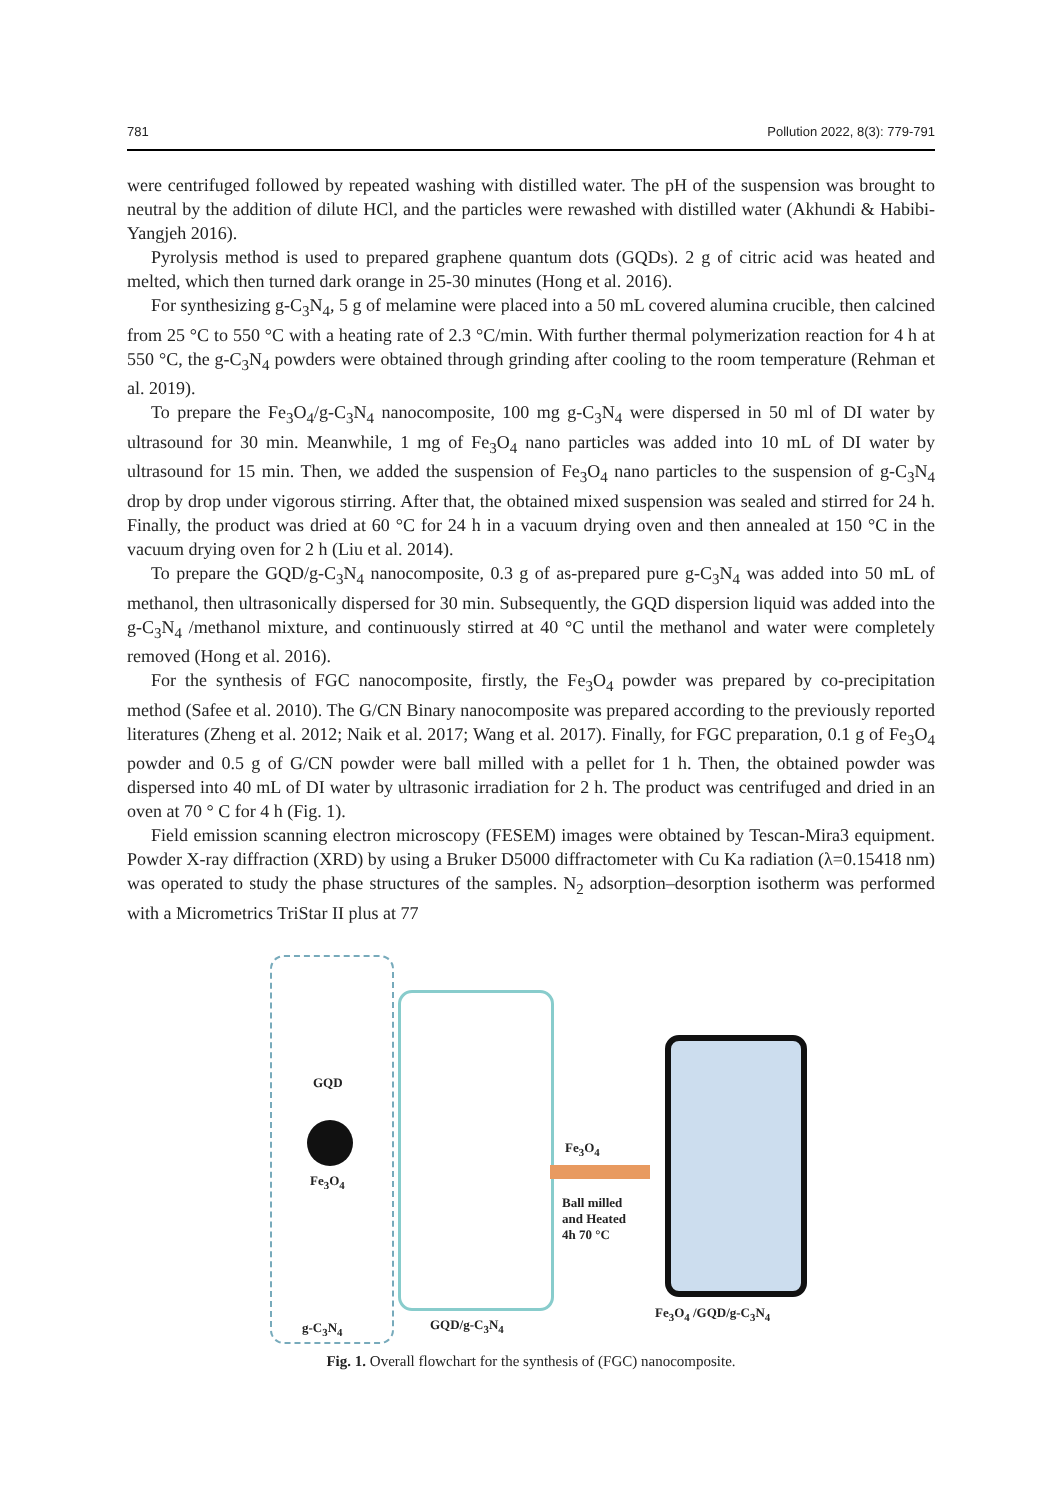781 Pollution 2022, 8(3): 779-791
were centrifuged followed by repeated washing with distilled water. The pH of the suspension was brought to neutral by the addition of dilute HCl, and the particles were rewashed with distilled water (Akhundi & Habibi-Yangjeh 2016).
Pyrolysis method is used to prepared graphene quantum dots (GQDs). 2 g of citric acid was heated and melted, which then turned dark orange in 25-30 minutes (Hong et al. 2016).
For synthesizing g-C<sub>3</sub>N<sub>4</sub>, 5 g of melamine were placed into a 50 mL covered alumina crucible, then calcined from 25 °C to 550 °C with a heating rate of 2.3 °C/min. With further thermal polymerization reaction for 4 h at 550 °C, the g-C<sub>3</sub>N<sub>4</sub> powders were obtained through grinding after cooling to the room temperature (Rehman et al. 2019).
To prepare the Fe<sub>3</sub>O<sub>4</sub>/g-C<sub>3</sub>N<sub>4</sub> nanocomposite, 100 mg g-C<sub>3</sub>N<sub>4</sub> were dispersed in 50 ml of DI water by ultrasound for 30 min. Meanwhile, 1 mg of Fe<sub>3</sub>O<sub>4</sub> nano particles was added into 10 mL of DI water by ultrasound for 15 min. Then, we added the suspension of Fe<sub>3</sub>O<sub>4</sub> nano particles to the suspension of g-C<sub>3</sub>N<sub>4</sub> drop by drop under vigorous stirring. After that, the obtained mixed suspension was sealed and stirred for 24 h. Finally, the product was dried at 60 °C for 24 h in a vacuum drying oven and then annealed at 150 °C in the vacuum drying oven for 2 h (Liu et al. 2014).
To prepare the GQD/g-C<sub>3</sub>N<sub>4</sub> nanocomposite, 0.3 g of as-prepared pure g-C<sub>3</sub>N<sub>4</sub> was added into 50 mL of methanol, then ultrasonically dispersed for 30 min. Subsequently, the GQD dispersion liquid was added into the g-C<sub>3</sub>N<sub>4</sub> /methanol mixture, and continuously stirred at 40 °C until the methanol and water were completely removed (Hong et al. 2016).
For the synthesis of FGC nanocomposite, firstly, the Fe<sub>3</sub>O<sub>4</sub> powder was prepared by co-precipitation method (Safee et al. 2010). The G/CN Binary nanocomposite was prepared according to the previously reported literatures (Zheng et al. 2012; Naik et al. 2017; Wang et al. 2017). Finally, for FGC preparation, 0.1 g of Fe<sub>3</sub>O<sub>4</sub> powder and 0.5 g of G/CN powder were ball milled with a pellet for 1 h. Then, the obtained powder was dispersed into 40 mL of DI water by ultrasonic irradiation for 2 h. The product was centrifuged and dried in an oven at 70 ° C for 4 h (Fig. 1).
Field emission scanning electron microscopy (FESEM) images were obtained by Tescan-Mira3 equipment. Powder X-ray diffraction (XRD) by using a Bruker D5000 diffractometer with Cu Ka radiation (λ=0.15418 nm) was operated to study the phase structures of the samples. N<sub>2</sub> adsorption–desorption isotherm was performed with a Micrometrics TriStar II plus at 77
GQD
Fe<sub>3</sub>O<sub>4</sub>
g-C<sub>3</sub>N<sub>4</sub> GQD/g-C<sub>3</sub>N<sub>4</sub>
Fe<sub>3</sub>O<sub>4</sub>
Ball milled
and Heated
4h 70 °C
Fe<sub>3</sub>O<sub>4</sub> /GQD/g-C<sub>3</sub>N<sub>4</sub>
Fig. 1. Overall flowchart for the synthesis of (FGC) nanocomposite.